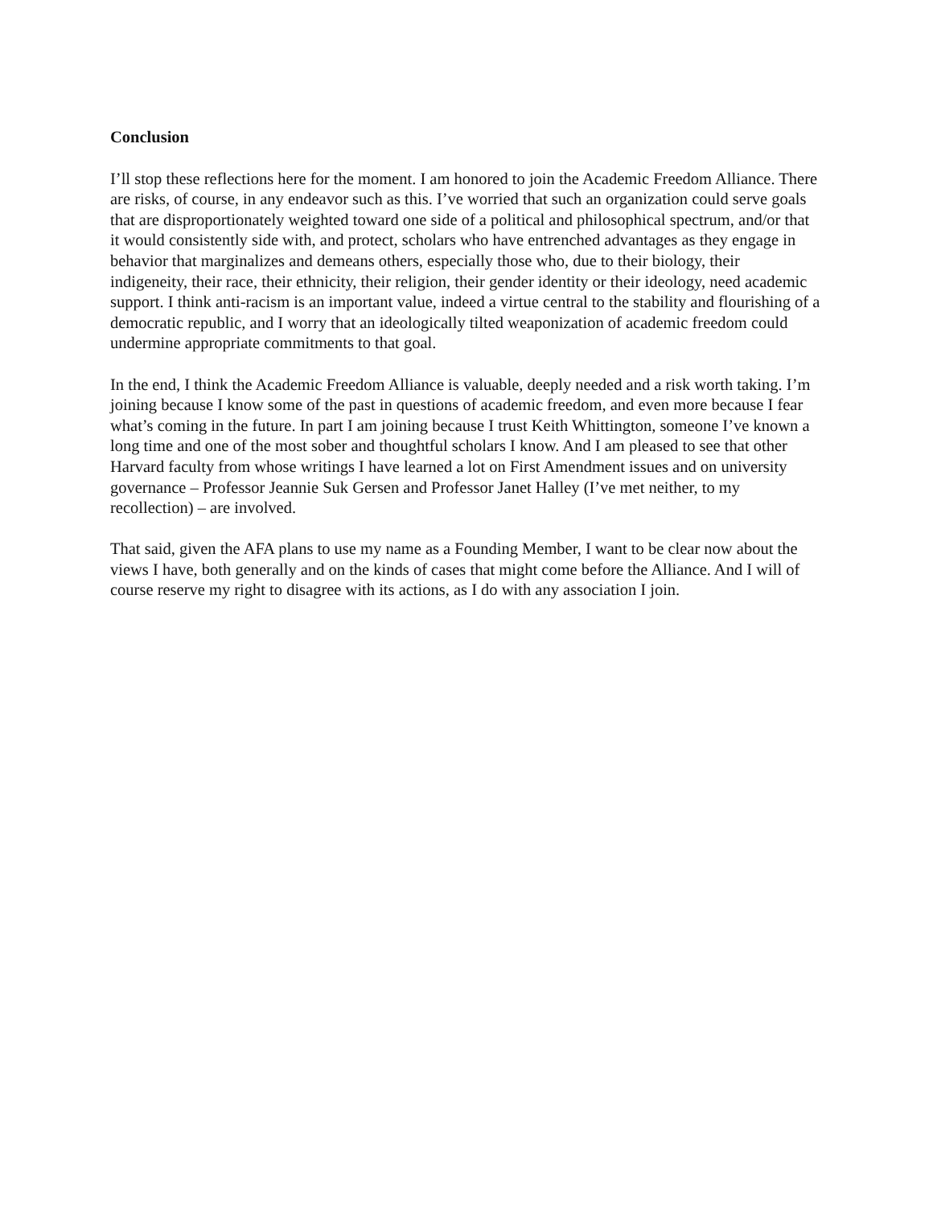Conclusion
I’ll stop these reflections here for the moment. I am honored to join the Academic Freedom Alliance. There are risks, of course, in any endeavor such as this. I’ve worried that such an organization could serve goals that are disproportionately weighted toward one side of a political and philosophical spectrum, and/or that it would consistently side with, and protect, scholars who have entrenched advantages as they engage in behavior that marginalizes and demeans others, especially those who, due to their biology, their indigeneity, their race, their ethnicity, their religion, their gender identity or their ideology, need academic support. I think anti-racism is an important value, indeed a virtue central to the stability and flourishing of a democratic republic, and I worry that an ideologically tilted weaponization of academic freedom could undermine appropriate commitments to that goal.
In the end, I think the Academic Freedom Alliance is valuable, deeply needed and a risk worth taking. I’m joining because I know some of the past in questions of academic freedom, and even more because I fear what’s coming in the future. In part I am joining because I trust Keith Whittington, someone I’ve known a long time and one of the most sober and thoughtful scholars I know. And I am pleased to see that other Harvard faculty from whose writings I have learned a lot on First Amendment issues and on university governance – Professor Jeannie Suk Gersen and Professor Janet Halley (I’ve met neither, to my recollection) – are involved.
That said, given the AFA plans to use my name as a Founding Member, I want to be clear now about the views I have, both generally and on the kinds of cases that might come before the Alliance. And I will of course reserve my right to disagree with its actions, as I do with any association I join.